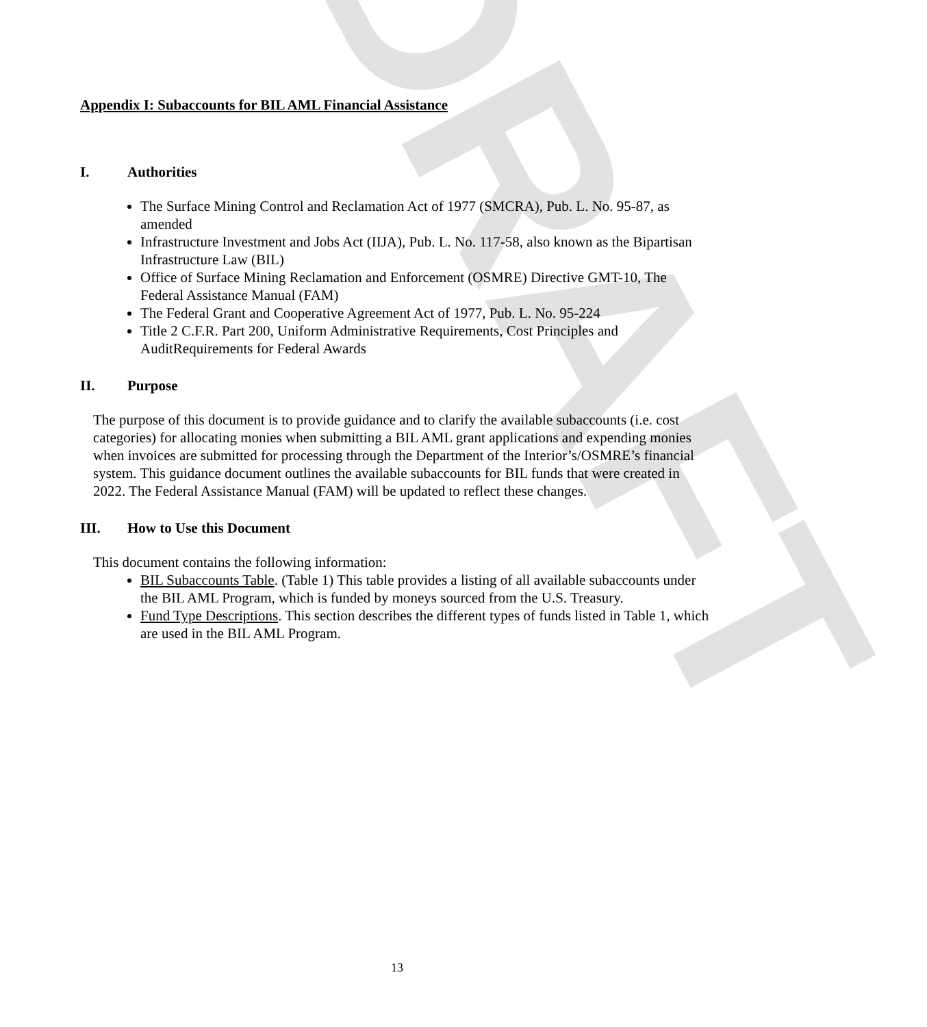DRAFT
Appendix I: Subaccounts for BIL AML Financial Assistance
I. Authorities
The Surface Mining Control and Reclamation Act of 1977 (SMCRA), Pub. L. No. 95-87, as amended
Infrastructure Investment and Jobs Act (IIJA), Pub. L. No. 117-58, also known as the Bipartisan Infrastructure Law (BIL)
Office of Surface Mining Reclamation and Enforcement (OSMRE) Directive GMT-10, The Federal Assistance Manual (FAM)
The Federal Grant and Cooperative Agreement Act of 1977, Pub. L. No. 95-224
Title 2 C.F.R. Part 200, Uniform Administrative Requirements, Cost Principles and AuditRequirements for Federal Awards
II. Purpose
The purpose of this document is to provide guidance and to clarify the available subaccounts (i.e. cost categories) for allocating monies when submitting a BIL AML grant applications and expending monies when invoices are submitted for processing through the Department of the Interior’s/OSMRE’s financial system. This guidance document outlines the available subaccounts for BIL funds that were created in 2022. The Federal Assistance Manual (FAM) will be updated to reflect these changes.
III. How to Use this Document
This document contains the following information:
BIL Subaccounts Table. (Table 1) This table provides a listing of all available subaccounts under the BIL AML Program, which is funded by moneys sourced from the U.S. Treasury.
Fund Type Descriptions. This section describes the different types of funds listed in Table 1, which are used in the BIL AML Program.
13